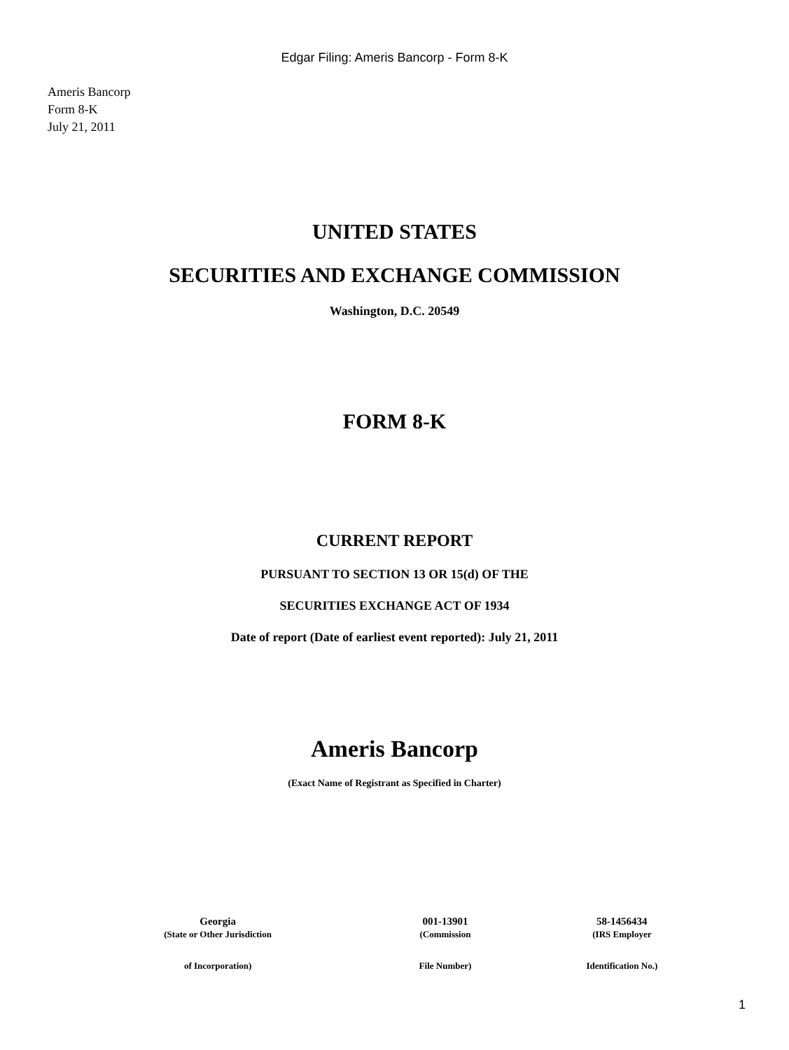Edgar Filing: Ameris Bancorp - Form 8-K
Ameris Bancorp
Form 8-K
July 21, 2011
UNITED STATES
SECURITIES AND EXCHANGE COMMISSION
Washington, D.C. 20549
FORM 8-K
CURRENT REPORT
PURSUANT TO SECTION 13 OR 15(d) OF THE
SECURITIES EXCHANGE ACT OF 1934
Date of report (Date of earliest event reported): July 21, 2011
Ameris Bancorp
(Exact Name of Registrant as Specified in Charter)
| Georgia | 001-13901 | 58-1456434 |
| (State or Other Jurisdiction | (Commission | (IRS Employer |
| of Incorporation) | File Number) | Identification No.) |
1